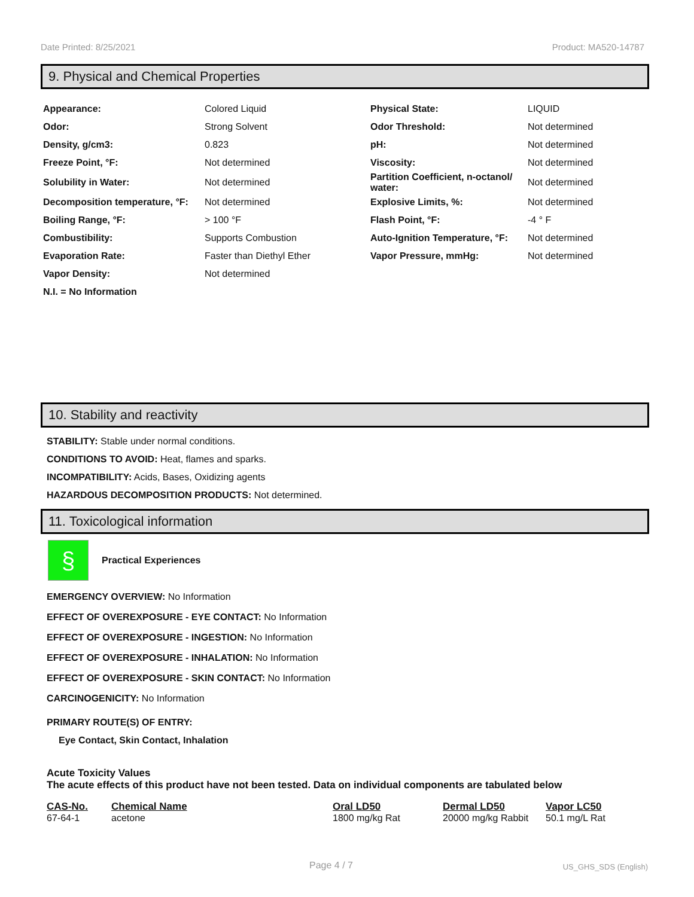Date Printed: 8/25/2021 Product: MA520-14787
9. Physical and Chemical Properties
| Appearance: | Colored Liquid | Physical State: | LIQUID |
| Odor: | Strong Solvent | Odor Threshold: | Not determined |
| Density, g/cm3: | 0.823 | pH: | Not determined |
| Freeze Point, °F: | Not determined | Viscosity: | Not determined |
| Solubility in Water: | Not determined | Partition Coefficient, n-octanol/ water: | Not determined |
| Decomposition temperature, °F: | Not determined | Explosive Limits, %: | Not determined |
| Boiling Range, °F: | > 100 °F | Flash Point, °F: | -4 ° F |
| Combustibility: | Supports Combustion | Auto-Ignition Temperature, °F: | Not determined |
| Evaporation Rate: | Faster than Diethyl Ether | Vapor Pressure, mmHg: | Not determined |
| Vapor Density: | Not determined | | |
| N.I. = No Information | | | |
10. Stability and reactivity
STABILITY: Stable under normal conditions.
CONDITIONS TO AVOID: Heat, flames and sparks.
INCOMPATIBILITY: Acids, Bases, Oxidizing agents
HAZARDOUS DECOMPOSITION PRODUCTS: Not determined.
11. Toxicological information
§
Practical Experiences
EMERGENCY OVERVIEW: No Information
EFFECT OF OVEREXPOSURE - EYE CONTACT: No Information
EFFECT OF OVEREXPOSURE - INGESTION: No Information
EFFECT OF OVEREXPOSURE - INHALATION: No Information
EFFECT OF OVEREXPOSURE - SKIN CONTACT: No Information
CARCINOGENICITY: No Information
PRIMARY ROUTE(S) OF ENTRY:
Eye Contact, Skin Contact, Inhalation
Acute Toxicity Values
The acute effects of this product have not been tested. Data on individual components are tabulated below
| CAS-No. | Chemical Name | Oral LD50 | Dermal LD50 | Vapor LC50 |
| --- | --- | --- | --- | --- |
| 67-64-1 | acetone | 1800 mg/kg Rat | 20000 mg/kg Rabbit | 50.1 mg/L Rat |
Page 4 / 7 US_GHS_SDS (English)